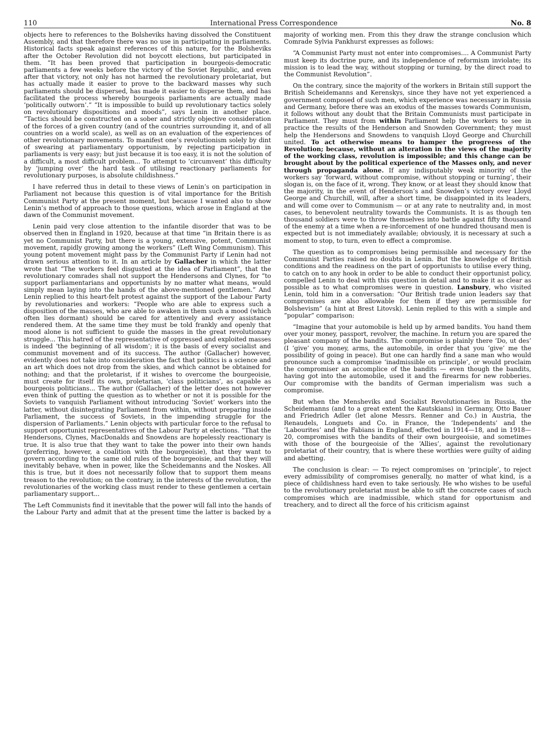110 International Press Correspondence No. 8
objects here to references to the Bolsheviks having dissolved the Constituent Assembly, and that therefore there was no use in participating in parliaments. Historical facts speak against references of this nature, for the Bolsheviks after the October Revolution did not boycott elections, but participated in them. “It has been proved that participation in bourgeois-democratic parliaments a few weeks before the victory of the Soviet Republic, and even after that victory, not only has not harmed the revolutionary proletariat, but has actually made it easier to prove to the backward masses why such parliaments should be dispersed, has made it easier to disperse them, and has facilitated the process whereby bourgeois parliaments are actually made ‘politically outworn’.” “It is impossible to build up revolutionary tactics solely on revolutionary dispositions and moods”, says Lenin in another place. “Tactics should be constructed on a sober and strictly objective consideration of the forces of a given country (and of the countries surrounding it, and of all countries on a world scale), as well as on an evaluation of the experiences of other revolutionary movements. To manifest one’s revolutionism solely by dint of swearing at parliamentary opportunism, by rejecting participation in parliaments is very easy; but just because it is too easy, it is not the solution of a difficult, a most difficult problem... To attempt to ‘circumvent’ this difficulty by ‘jumping over’ the hard task of utilising reactionary parliaments for revolutionary purposes, is absolute childishness.”
I have referred thus in detail to these views of Lenin’s on participation in Parliament not because this question is of vital importance for the British Communist Party at the present moment, but because I wanted also to show Lenin’s method of approach to those questions, which arose in England at the dawn of the Communist movement.
Lenin paid very close attention to the infantile disorder that was to be observed then in England in 1920, because at that time “in Britain there is as yet no Communist Party, but there is a young, extensive, potent, Communist movement, rapidly growing among the workers” (Left Wing Communism). This young potent movement might pass by the Communist Party if Lenin had not drawn serious attention to it. In an article by Gallacher in which the latter wrote that “The workers feel disgusted at the idea of Parliament”, that the revolutionary comrades shall not support the Hendersons and Clynes, for “to support parliamentarians and opportunists by no matter what means, would simply mean laying into the hands of the above-mentioned gentlemen.” And Lenin replied to this heart-felt protest against the support of the Labour Party by revolutionaries and workers: “People who are able to express such a disposition of the masses, who are able to awaken in them such a mood (which often lies dormant) should be cared for attentively and every assistance rendered them. At the same time they must be told frankly and openly that mood alone is not sufficient to guide the masses in the great revolutionary struggle... This hatred of the representative of oppressed and exploited masses is indeed ‘the beginning of all wisdom’; it is the basis of every socialist and communist movement and of its success. The author (Gallacher) however, evidently does not take into consideration the fact that politics is a science and an art which does not drop from the skies, and which cannot be obtained for nothing; and that the proletarist, if it wishes to overcome the bourgeoisie, must create for itself its own, proletarian, ‘class politicians’, as capable as bourgeois politicians... The author (Gallacher) of the letter does not however even think of putting the question as to whether or not it is possible for the Soviets to vanquish Parliament without introducing ‘Soviet’ workers into the latter, without disintegrating Parliament from within, without preparing inside Parliament, the success of Soviets, in the impending struggle for the dispersion of Parliaments.” Lenin objects with particular force to the refusal to support opportunist representatives of the Labour Party at elections. “That the Hendersons, Clynes, MacDonalds and Snowdens are hopelessly reactionary is true. It is also true that they want to take the power into their own hands (preferring, however, a coalition with the bourgeoisie), that they want to govern according to the same old rules of the bourgeoisie, and that they will inevitably behave, when in power, like the Scheidemanns and the Noskes. All this is true, but it does not necessarily follow that to support them means treason to the revolution; on the contrary, in the interests of the revolution, the revolutionaries of the working class must render to these gentlemen a certain parliamentary support...
The Left Communists find it inevitable that the power will fall into the hands of the Labour Party and admit that at the present time the latter is backed by a majority of working men. From this they draw the strange conclusion which Comrade Sylvia Pankhurst expresses as follows:
“A Communist Party must not enter into compromises.... A Communist Party must keep its doctrine pure, and its independence of reformism inviolate; its mission is to lead the way, without stopping or turning, by the direct road to the Communist Revolution”.
On the contrary, since the majority of the workers in Britain still support the British Scheidemanns and Kerenskys, since they have not yet experienced a government composed of such men, which experience was necessary in Russia and Germany, before there was an exodus of the masses towards Communism, it follows without any doubt that the Britain Communists must participate in Parliament. They must from within Parliament help the workers to see in practice the results of the Henderson and Snowden Government; they must help the Hendersons and Snowdens to vanquish Lloyd George and Churchill united. To act otherwise means to hamper the progreess of the Revolution; because, without an alteration in the views of the majority of the working class, revolution is impossible; and this change can be brought about by the political experience of the Masses only, and never through propaganda alone. If any indisputably weak minority of the workers say ‘forward, without compromise, without stopping or turning’, their slogan is, on the face of it, wrong. They know, or at least they should know that the majority, in the event of Henderson’s and Snowden’s victory over Lloyd George and Churchill, will, after a short time, be disappointed in its leaders, and will come over to Communism — or at any rate to neutrality and, in most cases, to benevolent neutrality towards the Communists. It is as though ten thousand soldiers were to throw themselves into battle against fifty thousand of the enemy at a time when a re-inforcement of one hundred thousand men is expected but is not immediately available; obviously, it is necessary at such a moment to stop, to turn, even to effect a compromise.
The question as to compromises being permissible and necessary for the Communist Parties raised no doubts in Lenin. But the knowledge of British conditions and the readiness on the part of opportunists to utilise every thing, to catch on to any hook in order to be able to conduct their opportunist policy, compelled Lenin to deal with this question in detail and to make it as clear as possible as to what compromises were in question. Lansbury, who visited Lenin, told him in a conversation: “Our British trade union leaders say that compromises are also allowable for them if they are permissible for Bolshevism” (a hint at Brest Litovsk). Lenin replied to this with a simple and “popular” comparison:
“Imagine that your automobile is held up by armed bandits. You hand them over your money, passport, revolver, the machine. In return you are spared the pleasant company of the bandits. The compromise is plainly there ‘Do, ut des’ (I ‘give’ you money, arms, the automobile, in order that you ‘give’ me the possibility of going in peace). But one can hardly find a sane man who would pronounce such a compromise ‘inadmissible on principle’, or would proclaim the compromiser an accomplice of the bandits — even though the bandits, having got into the automobile, used it and the firearms for new robberies. Our compromise with the bandits of German imperialism was such a compromise.
But when the Mensheviks and Socialist Revolutionaries in Russia, the Scheidemanns (and to a great extent the Kautskians) in Germany, Otto Bauer and Friedrich Adler (let alone Messrs. Renner and Co.) in Austria, the Renaudels, Longuets and Co. in France, the ‘Independents’ and the ‘Labourites’ and the Fabians in England, effected in 1914—18, and in 1918—20, compromises with the bandits of their own bourgeoisie, and sometimes with those of the bourgeoisie of the ‘Allies’, against the revolutionary proletariat of their country, that is where these worthies were guilty of aiding and abetting.
The conclusion is clear: — To reject compromises on ‘principle’, to reject every admissibility of compromises generally, no matter of what kind, is a piece of childishness hard even to take seriously. He who wishes to be useful to the revolutionary proletariat must be able to sift the concrete cases of such compromises which are inadmissible, which stand for opportunism and treachery, and to direct all the force of his criticism against